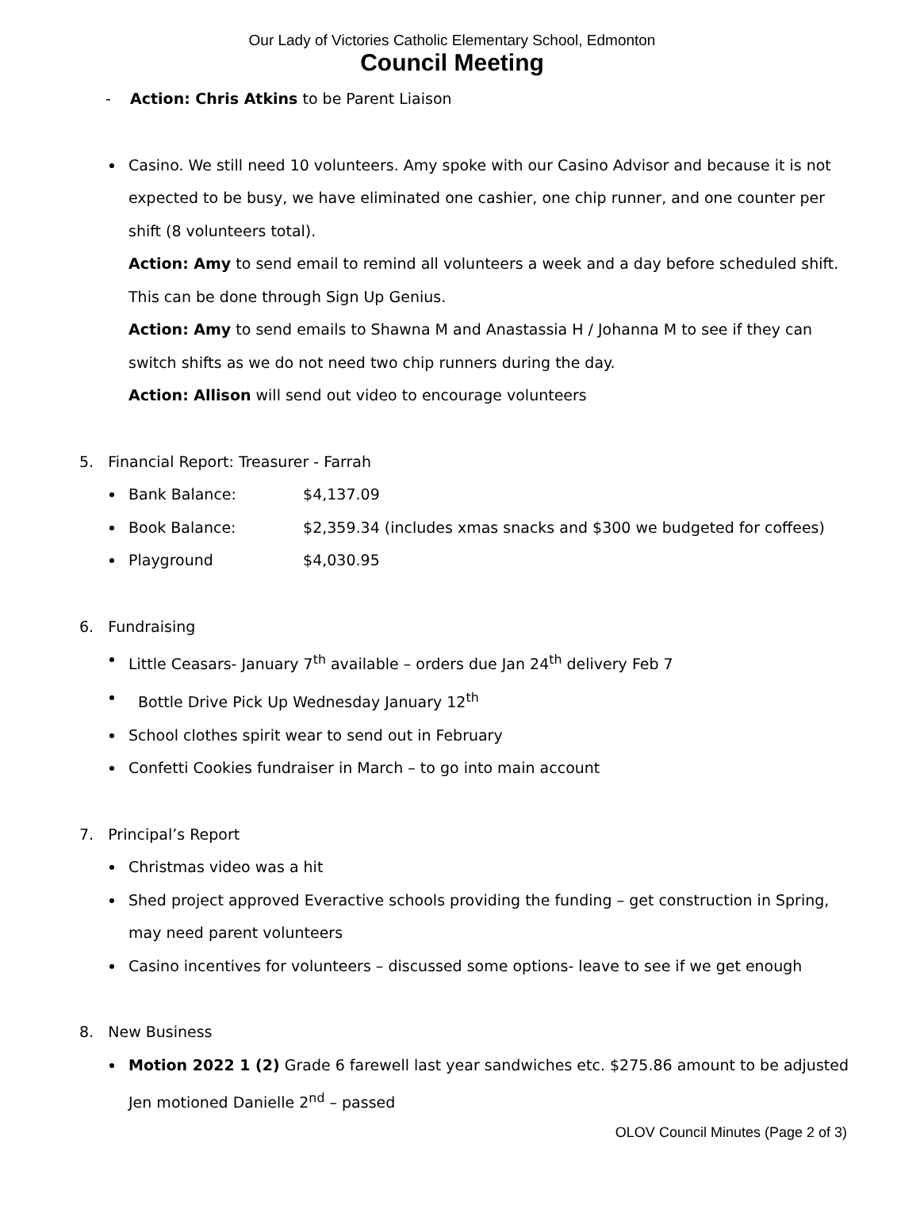Our Lady of Victories Catholic Elementary School, Edmonton
Council Meeting
- Action: Chris Atkins to be Parent Liaison
Casino. We still need 10 volunteers. Amy spoke with our Casino Advisor and because it is not expected to be busy, we have eliminated one cashier, one chip runner, and one counter per shift (8 volunteers total).
Action: Amy to send email to remind all volunteers a week and a day before scheduled shift. This can be done through Sign Up Genius.
Action: Amy to send emails to Shawna M and Anastassia H / Johanna M to see if they can switch shifts as we do not need two chip runners during the day.
Action: Allison will send out video to encourage volunteers
5. Financial Report: Treasurer - Farrah
Bank Balance: $4,137.09
Book Balance: $2,359.34 (includes xmas snacks and $300 we budgeted for coffees)
Playground $4,030.95
6. Fundraising
Little Ceasars- January 7<sup>th</sup> available – orders due Jan 24<sup>th</sup> delivery Feb 7
Bottle Drive Pick Up Wednesday January 12<sup>th</sup>
School clothes spirit wear to send out in February
Confetti Cookies fundraiser in March – to go into main account
7. Principal’s Report
Christmas video was a hit
Shed project approved Everactive schools providing the funding – get construction in Spring, may need parent volunteers
Casino incentives for volunteers – discussed some options- leave to see if we get enough
8. New Business
Motion 2022 1 (2) Grade 6 farewell last year sandwiches etc. $275.86 amount to be adjusted Jen motioned Danielle 2<sup>nd</sup> – passed
OLOV Council Minutes (Page 2 of 3)